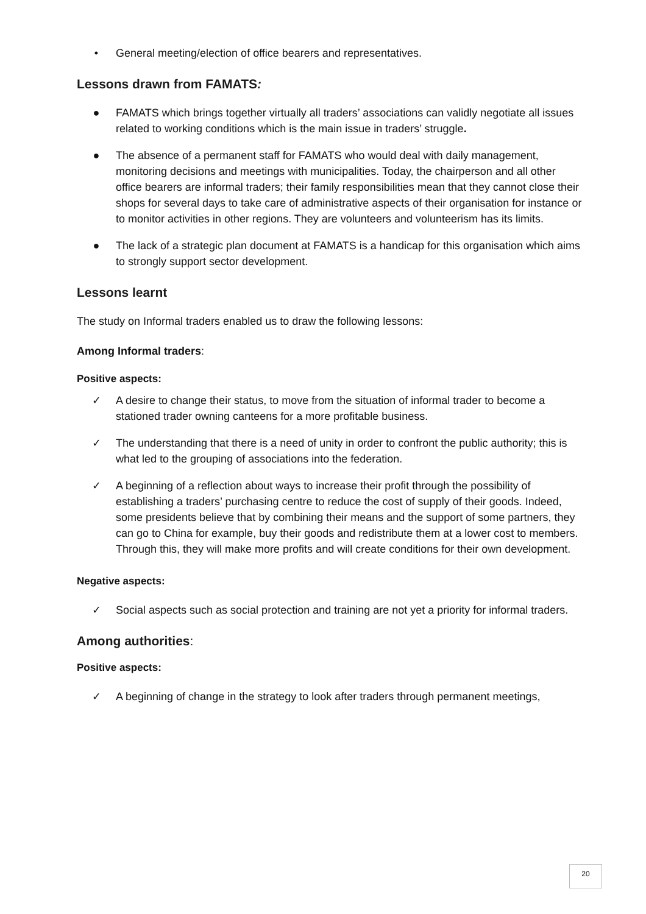• General meeting/election of office bearers and representatives.
Lessons drawn from FAMATS:
● FAMATS which brings together virtually all traders’ associations can validly negotiate all issues related to working conditions which is the main issue in traders’ struggle.
● The absence of a permanent staff for FAMATS who would deal with daily management, monitoring decisions and meetings with municipalities. Today, the chairperson and all other office bearers are informal traders; their family responsibilities mean that they cannot close their shops for several days to take care of administrative aspects of their organisation for instance or to monitor activities in other regions. They are volunteers and volunteerism has its limits.
● The lack of a strategic plan document at FAMATS is a handicap for this organisation which aims to strongly support sector development.
Lessons learnt
The study on Informal traders enabled us to draw the following lessons:
Among Informal traders:
Positive aspects:
✓ A desire to change their status, to move from the situation of informal trader to become a stationed trader owning canteens for a more profitable business.
✓ The understanding that there is a need of unity in order to confront the public authority; this is what led to the grouping of associations into the federation.
✓ A beginning of a reflection about ways to increase their profit through the possibility of establishing a traders’ purchasing centre to reduce the cost of supply of their goods. Indeed, some presidents believe that by combining their means and the support of some partners, they can go to China for example, buy their goods and redistribute them at a lower cost to members. Through this, they will make more profits and will create conditions for their own development.
Negative aspects:
✓ Social aspects such as social protection and training are not yet a priority for informal traders.
Among authorities:
Positive aspects:
✓ A beginning of change in the strategy to look after traders through permanent meetings,
20